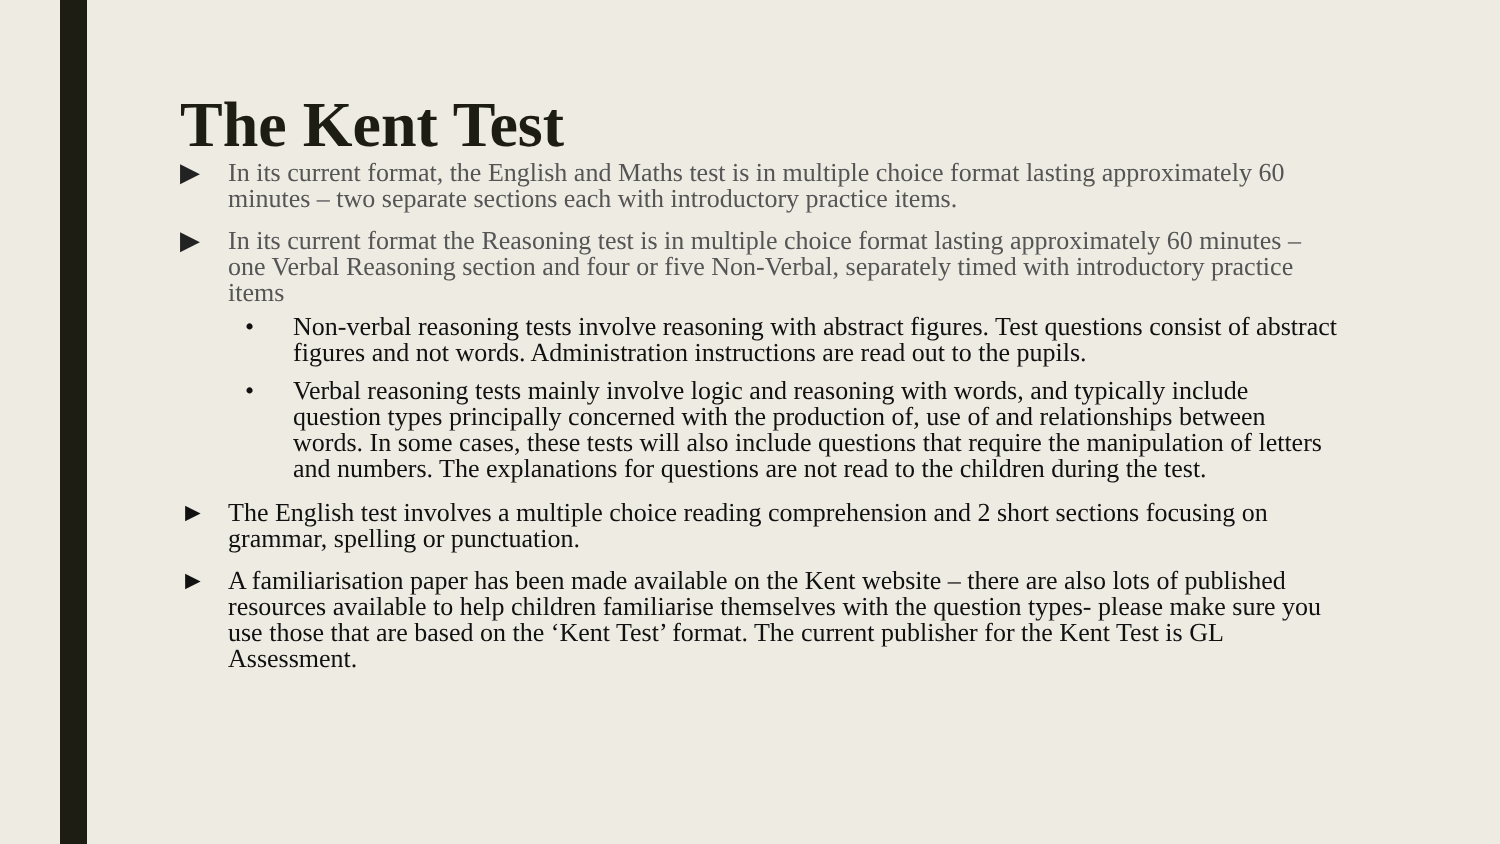The Kent Test
▶ In its current format, the English and Maths test is in multiple choice format lasting approximately 60 minutes – two separate sections each with introductory practice items.
▶ In its current format the Reasoning test is in multiple choice format lasting approximately 60 minutes – one Verbal Reasoning section and four or five Non-Verbal, separately timed with introductory practice items
• Non-verbal reasoning tests involve reasoning with abstract figures. Test questions consist of abstract figures and not words. Administration instructions are read out to the pupils.
• Verbal reasoning tests mainly involve logic and reasoning with words, and typically include question types principally concerned with the production of, use of and relationships between words. In some cases, these tests will also include questions that require the manipulation of letters and numbers. The explanations for questions are not read to the children during the test.
► The English test involves a multiple choice reading comprehension and 2 short sections focusing on grammar, spelling or punctuation.
► A familiarisation paper has been made available on the Kent website – there are also lots of published resources available to help children familiarise themselves with the question types- please make sure you use those that are based on the ‘Kent Test’ format. The current publisher for the Kent Test is GL Assessment.